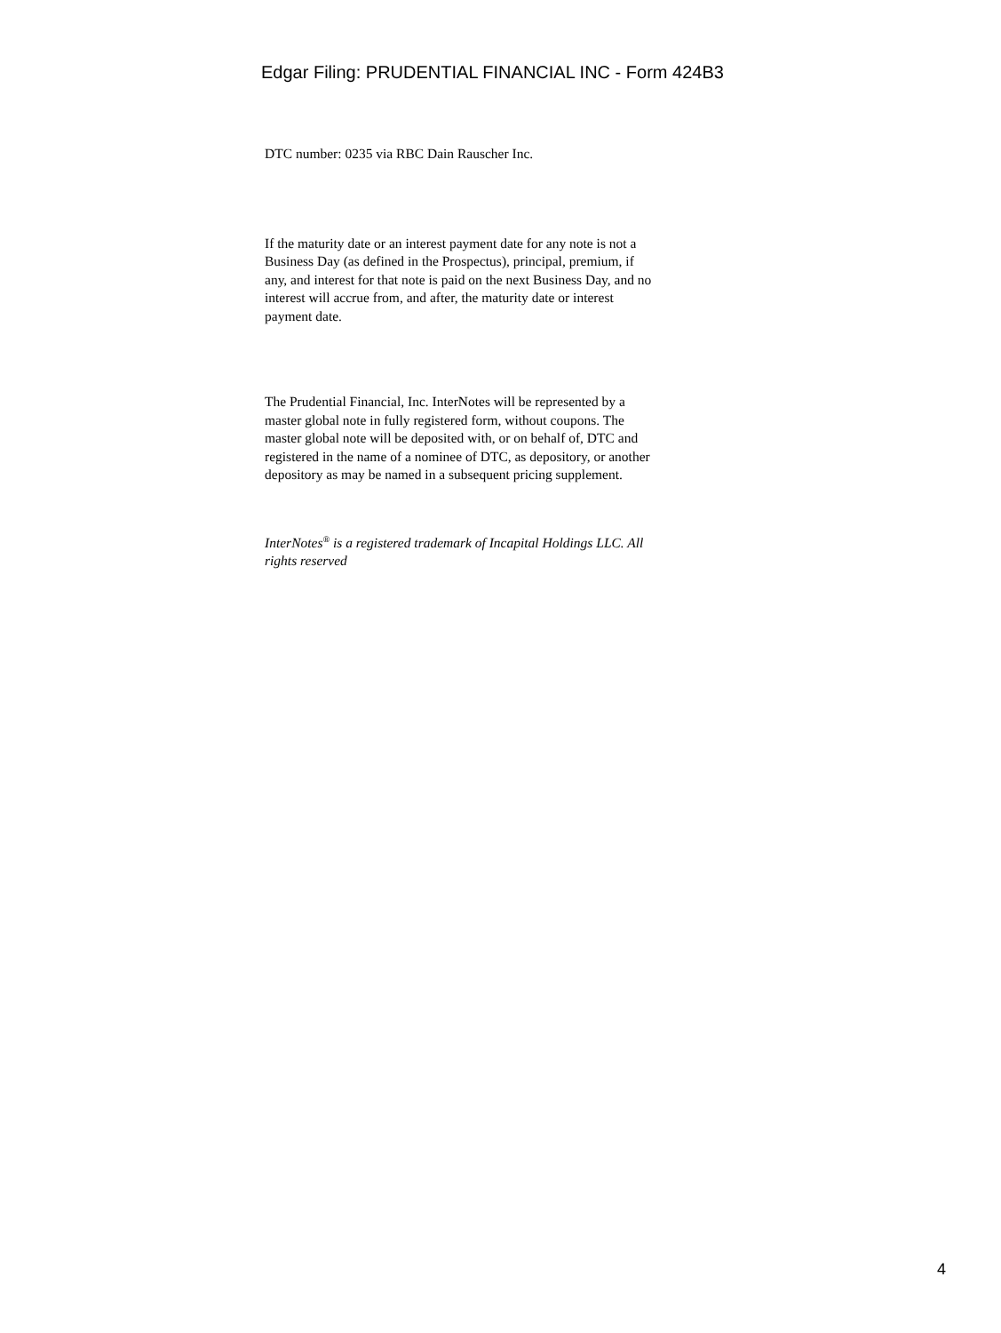Edgar Filing: PRUDENTIAL FINANCIAL INC - Form 424B3
DTC number: 0235 via RBC Dain Rauscher Inc.
If the maturity date or an interest payment date for any note is not a Business Day (as defined in the Prospectus), principal, premium, if any, and interest for that note is paid on the next Business Day, and no interest will accrue from, and after, the maturity date or interest payment date.
The Prudential Financial, Inc. InterNotes will be represented by a master global note in fully registered form, without coupons. The master global note will be deposited with, or on behalf of, DTC and registered in the name of a nominee of DTC, as depository, or another depository as may be named in a subsequent pricing supplement.
InterNotes<sup>®</sup> is a registered trademark of Incapital Holdings LLC. All rights reserved
4